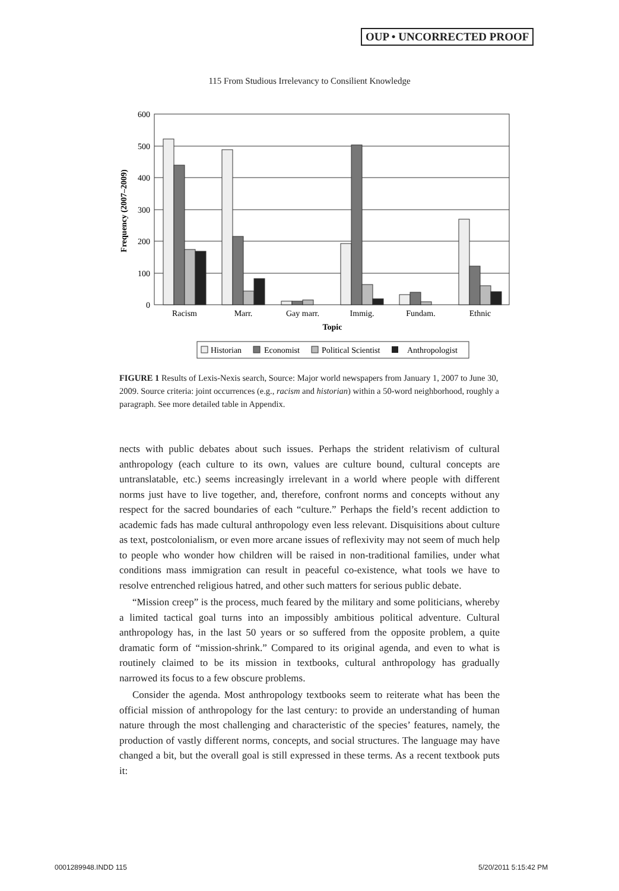OUP • UNCORRECTED PROOF
115 From Studious Irrelevancy to Consilient Knowledge
600
500
400
300
200
100
0
Frequency (2007–2009)
Racism
Marr.
Gay marr.
Immig.
Fundam.
Ethnic
Topic
Historian
Economist
Political Scientist
Anthropologist
FIGURE 1 Results of Lexis-Nexis search, Source: Major world newspapers from January 1, 2007 to June 30, 2009. Source criteria: joint occurrences (e.g., racism and historian) within a 50-word neighborhood, roughly a paragraph. See more detailed table in Appendix.
nects with public debates about such issues. Perhaps the strident relativism of cultural anthropology (each culture to its own, values are culture bound, cultural concepts are untranslatable, etc.) seems increasingly irrelevant in a world where people with different norms just have to live together, and, therefore, confront norms and concepts without any respect for the sacred boundaries of each “culture.” Perhaps the field’s recent addiction to academic fads has made cultural anthropology even less relevant. Disquisitions about culture as text, postcolonialism, or even more arcane issues of reflexivity may not seem of much help to people who wonder how children will be raised in non-traditional families, under what conditions mass immigration can result in peaceful co-existence, what tools we have to resolve entrenched religious hatred, and other such matters for serious public debate.
“Mission creep” is the process, much feared by the military and some politicians, whereby a limited tactical goal turns into an impossibly ambitious political adventure. Cultural anthropology has, in the last 50 years or so suffered from the opposite problem, a quite dramatic form of “mission-shrink.” Compared to its original agenda, and even to what is routinely claimed to be its mission in textbooks, cultural anthropology has gradually narrowed its focus to a few obscure problems.
Consider the agenda. Most anthropology textbooks seem to reiterate what has been the official mission of anthropology for the last century: to provide an understanding of human nature through the most challenging and characteristic of the species’ features, namely, the production of vastly different norms, concepts, and social structures. The language may have changed a bit, but the overall goal is still expressed in these terms. As a recent textbook puts it:
0001289948.INDD 115 5/20/2011 5:15:42 PM